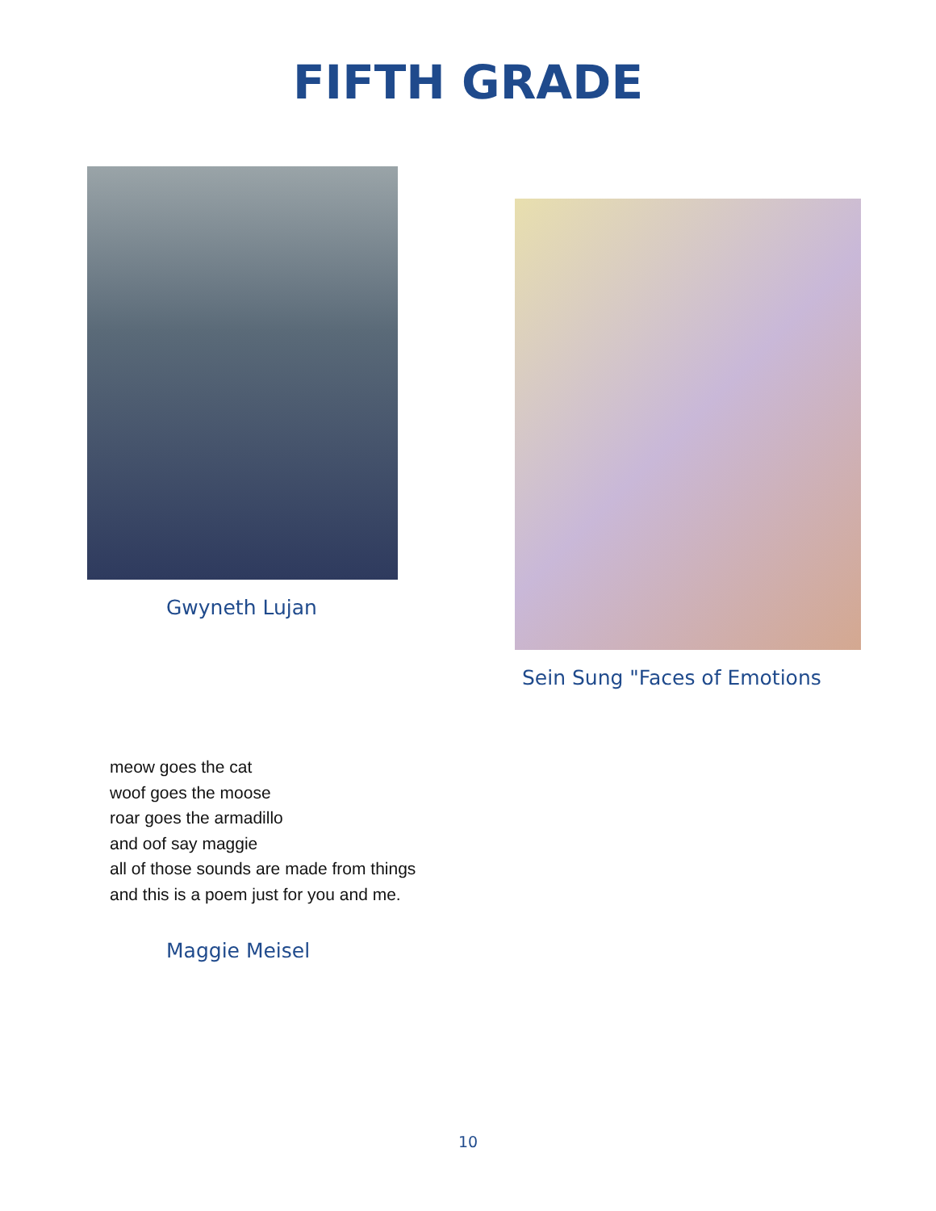FIFTH GRADE
Gwyneth Lujan
Sein Sung "Faces of Emotions
meow goes the cat
woof goes the moose
roar goes the armadillo
and oof say maggie
all of those sounds are made from things
and this is a poem just for you and me.
Maggie Meisel
10